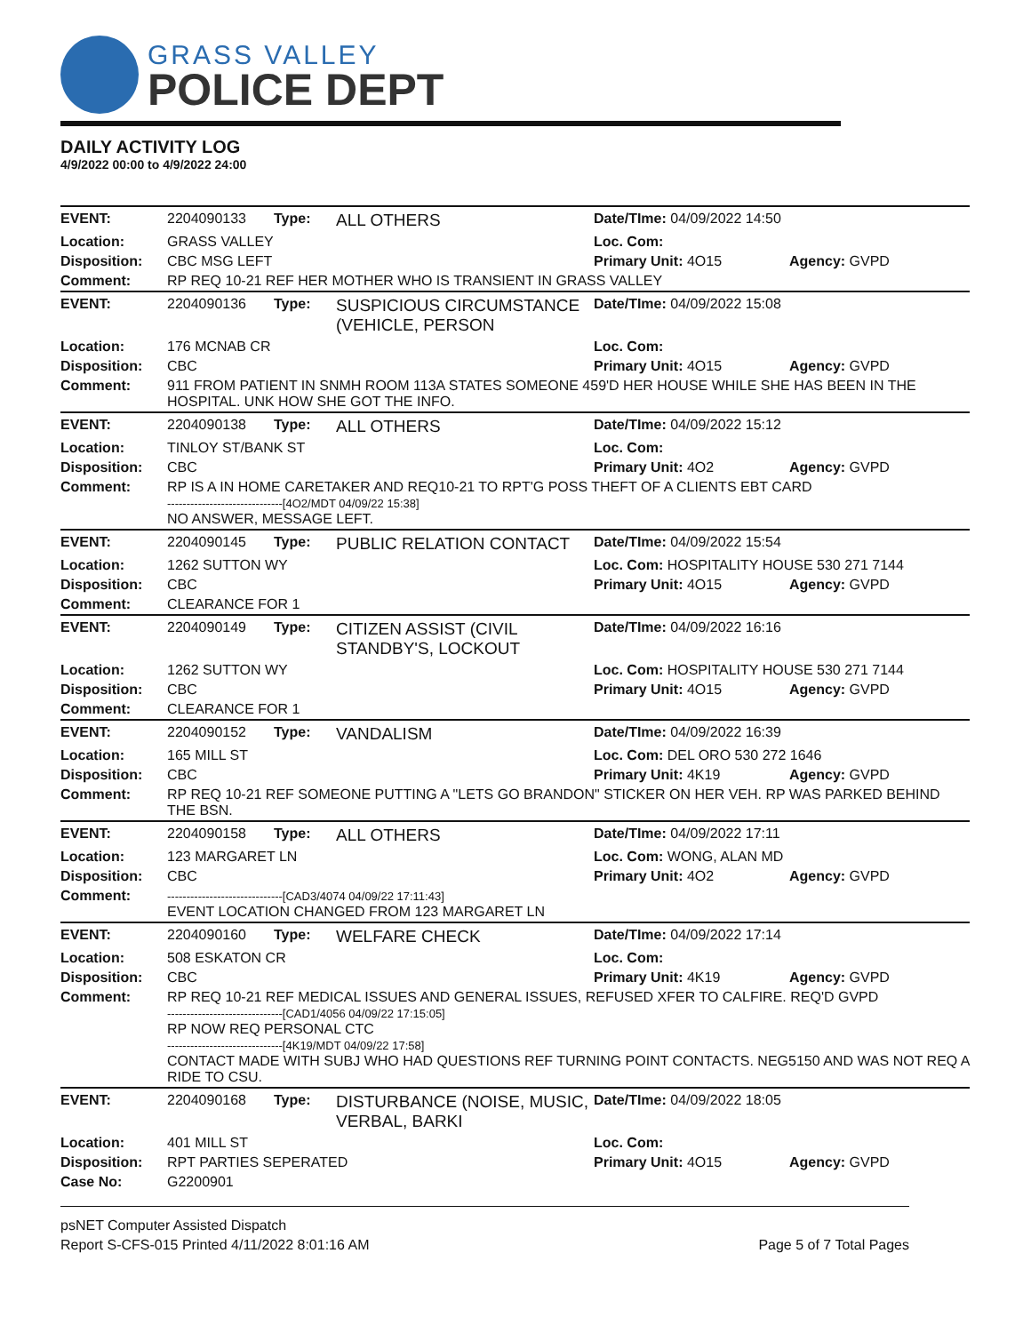GRASS VALLEY
POLICE DEPT
DAILY ACTIVITY LOG
4/9/2022 00:00 to 4/9/2022 24:00
| EVENT: | 2204090133 | Type: | ALL OTHERS | Date/TIme: 04/09/2022 14:50 | |
| Location: | GRASS VALLEY | | | Loc. Com: | |
| Disposition: | CBC MSG LEFT | | | Primary Unit: 4O15 | Agency: GVPD |
| Comment: | RP REQ 10-21 REF HER MOTHER WHO IS TRANSIENT IN GRASS VALLEY | | | | |
| EVENT: | 2204090136 | Type: | SUSPICIOUS CIRCUMSTANCE (VEHICLE, PERSON | Date/TIme: 04/09/2022 15:08 | |
| Location: | 176 MCNAB CR | | | Loc. Com: | |
| Disposition: | CBC | | | Primary Unit: 4O15 | Agency: GVPD |
| Comment: | 911 FROM PATIENT IN SNMH ROOM 113A STATES SOMEONE 459'D HER HOUSE WHILE SHE HAS BEEN IN THE HOSPITAL. UNK HOW SHE GOT THE INFO. | | | | |
| EVENT: | 2204090138 | Type: | ALL OTHERS | Date/TIme: 04/09/2022 15:12 | |
| Location: | TINLOY ST/BANK ST | | | Loc. Com: | |
| Disposition: | CBC | | | Primary Unit: 4O2 | Agency: GVPD |
| Comment: | RP IS A IN HOME CARETAKER AND REQ10-21 TO RPT'G POSS THEFT OF A CLIENTS EBT CARD ------------------------------[4O2/MDT 04/09/22 15:38] NO ANSWER, MESSAGE LEFT. | | | | |
| EVENT: | 2204090145 | Type: | PUBLIC RELATION CONTACT | Date/TIme: 04/09/2022 15:54 | |
| Location: | 1262 SUTTON WY | | | Loc. Com: HOSPITALITY HOUSE 530 271 7144 | |
| Disposition: | CBC | | | Primary Unit: 4O15 | Agency: GVPD |
| Comment: | CLEARANCE FOR 1 | | | | |
| EVENT: | 2204090149 | Type: | CITIZEN ASSIST (CIVIL STANDBY'S, LOCKOUT | Date/TIme: 04/09/2022 16:16 | |
| Location: | 1262 SUTTON WY | | | Loc. Com: HOSPITALITY HOUSE 530 271 7144 | |
| Disposition: | CBC | | | Primary Unit: 4O15 | Agency: GVPD |
| Comment: | CLEARANCE FOR 1 | | | | |
| EVENT: | 2204090152 | Type: | VANDALISM | Date/TIme: 04/09/2022 16:39 | |
| Location: | 165 MILL ST | | | Loc. Com: DEL ORO 530 272 1646 | |
| Disposition: | CBC | | | Primary Unit: 4K19 | Agency: GVPD |
| Comment: | RP REQ 10-21 REF SOMEONE PUTTING A "LETS GO BRANDON" STICKER ON HER VEH. RP WAS PARKED BEHIND THE BSN. | | | | |
| EVENT: | 2204090158 | Type: | ALL OTHERS | Date/TIme: 04/09/2022 17:11 | |
| Location: | 123 MARGARET LN | | | Loc. Com: WONG, ALAN MD | |
| Disposition: | CBC | | | Primary Unit: 4O2 | Agency: GVPD |
| Comment: | ------------------------------[CAD3/4074 04/09/22 17:11:43] EVENT LOCATION CHANGED FROM 123 MARGARET LN | | | | |
| EVENT: | 2204090160 | Type: | WELFARE CHECK | Date/TIme: 04/09/2022 17:14 | |
| Location: | 508 ESKATON CR | | | Loc. Com: | |
| Disposition: | CBC | | | Primary Unit: 4K19 | Agency: GVPD |
| Comment: | RP REQ 10-21 REF MEDICAL ISSUES AND GENERAL ISSUES, REFUSED XFER TO CALFIRE. REQ'D GVPD ------------------------------[CAD1/4056 04/09/22 17:15:05] RP NOW REQ PERSONAL CTC ------------------------------[4K19/MDT 04/09/22 17:58] CONTACT MADE WITH SUBJ WHO HAD QUESTIONS REF TURNING POINT CONTACTS. NEG5150 AND WAS NOT REQ A RIDE TO CSU. | | | | |
| EVENT: | 2204090168 | Type: | DISTURBANCE (NOISE, MUSIC, VERBAL, BARKI | Date/TIme: 04/09/2022 18:05 | |
| Location: | 401 MILL ST | | | Loc. Com: | |
| Disposition: | RPT PARTIES SEPERATED | | | Primary Unit: 4O15 | Agency: GVPD |
| Case No: | G2200901 | | | | |
psNET Computer Assisted Dispatch
Report S-CFS-015 Printed 4/11/2022 8:01:16 AM Page 5 of 7 Total Pages